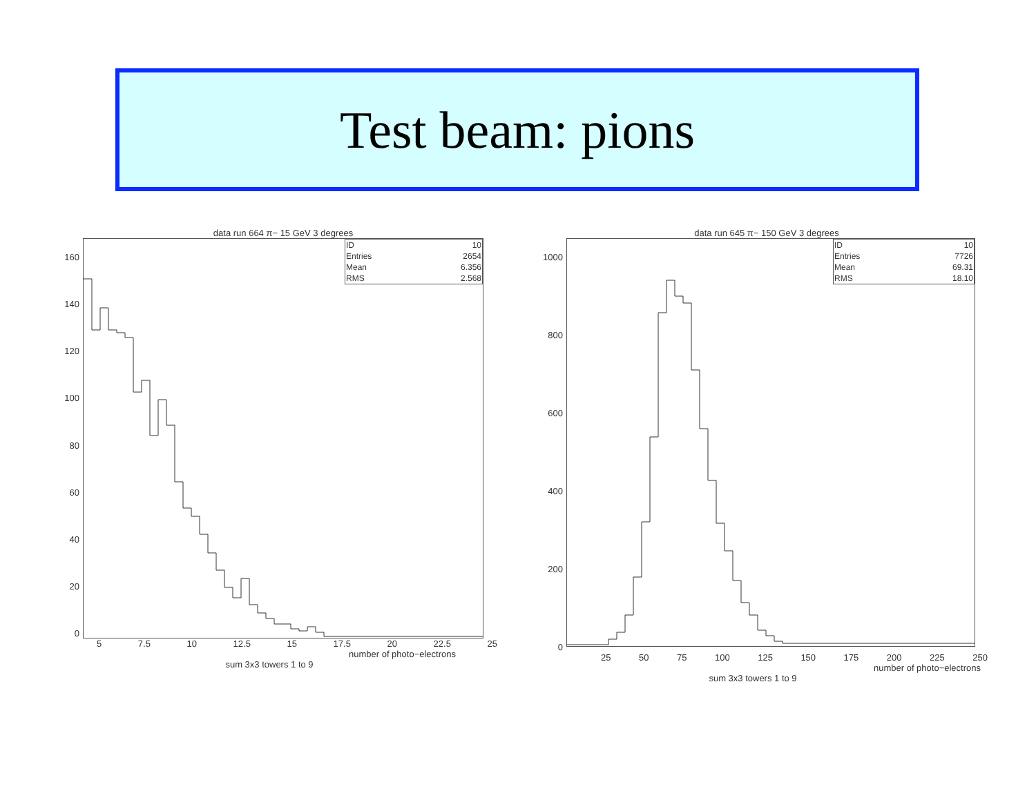Test beam: pions
data run 664 π− 15 GeV 3 degrees
160
140
120
100
80
60
40
20
0
| ID | 10 |
| Entries | 2654 |
| Mean | 6.356 |
| RMS | 2.568 |
5 7.5 10 12.5 15 17.5 20 22.5 25
number of photo−electrons
sum 3x3 towers 1 to 9
data run 645 π− 150 GeV 3 degrees
1000
800
600
400
200
0
| ID | 10 |
| Entries | 7726 |
| Mean | 69.31 |
| RMS | 18.10 |
25 50 75 100 125 150 175 200 225 250
number of photo−electrons
sum 3x3 towers 1 to 9